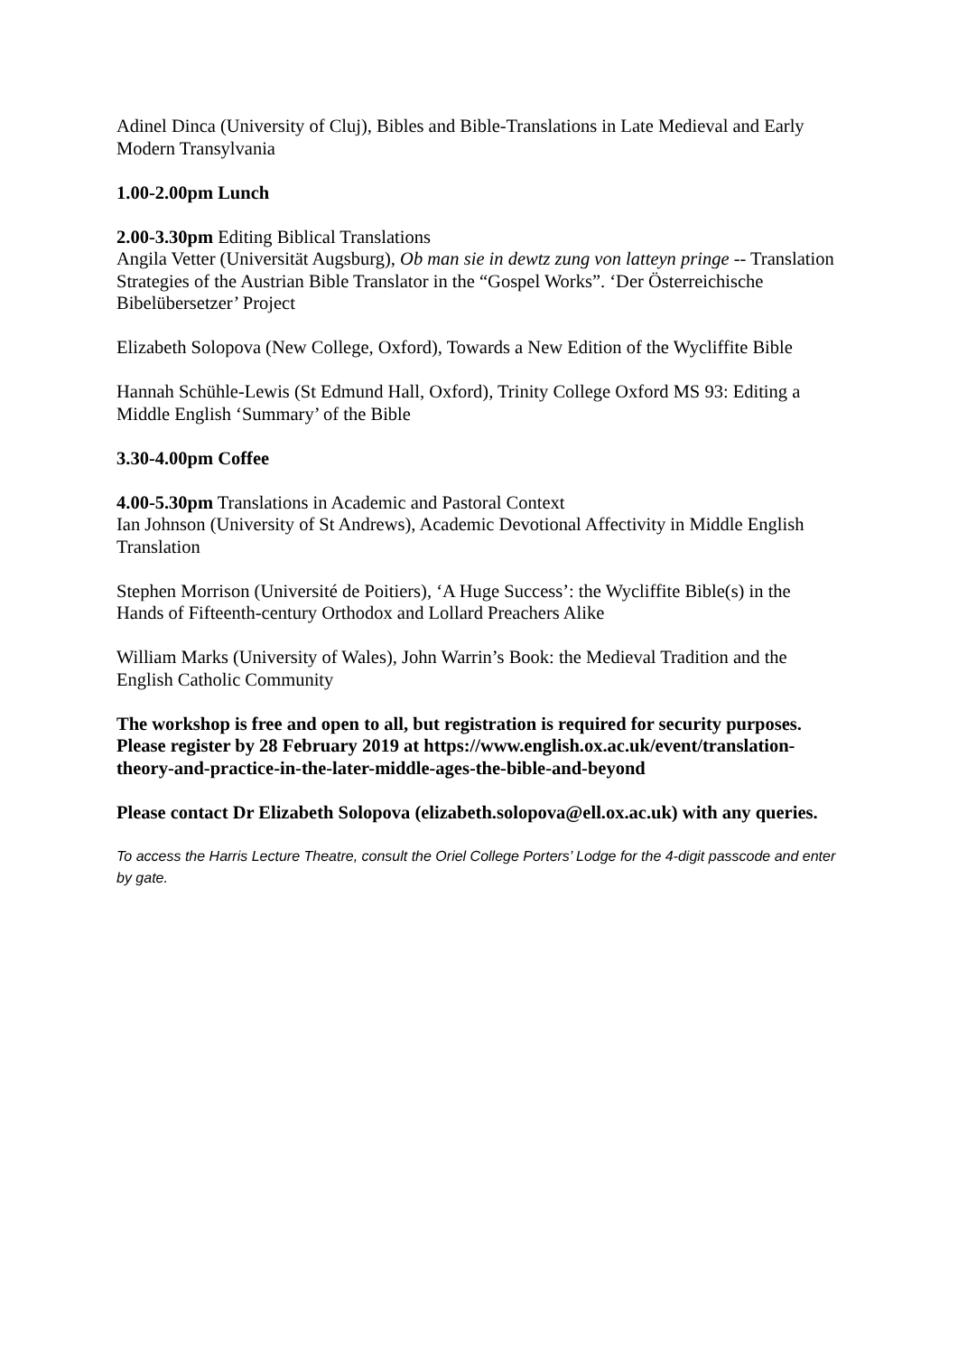Adinel Dinca (University of Cluj), Bibles and Bible-Translations in Late Medieval and Early Modern Transylvania
1.00-2.00pm Lunch
2.00-3.30pm Editing Biblical Translations
Angila Vetter (Universität Augsburg), Ob man sie in dewtz zung von latteyn pringe -- Translation Strategies of the Austrian Bible Translator in the “Gospel Works”. ‘Der Österreichische Bibelübersetzer’ Project
Elizabeth Solopova (New College, Oxford), Towards a New Edition of the Wycliffite Bible
Hannah Schühle-Lewis (St Edmund Hall, Oxford), Trinity College Oxford MS 93: Editing a Middle English ‘Summary’ of the Bible
3.30-4.00pm Coffee
4.00-5.30pm Translations in Academic and Pastoral Context
Ian Johnson (University of St Andrews), Academic Devotional Affectivity in Middle English Translation
Stephen Morrison (Université de Poitiers), ‘A Huge Success’: the Wycliffite Bible(s) in the Hands of Fifteenth-century Orthodox and Lollard Preachers Alike
William Marks (University of Wales), John Warrin’s Book: the Medieval Tradition and the English Catholic Community
The workshop is free and open to all, but registration is required for security purposes. Please register by 28 February 2019 at https://www.english.ox.ac.uk/event/translation-theory-and-practice-in-the-later-middle-ages-the-bible-and-beyond
Please contact Dr Elizabeth Solopova (elizabeth.solopova@ell.ox.ac.uk) with any queries.
To access the Harris Lecture Theatre, consult the Oriel College Porters’ Lodge for the 4-digit passcode and enter by gate.